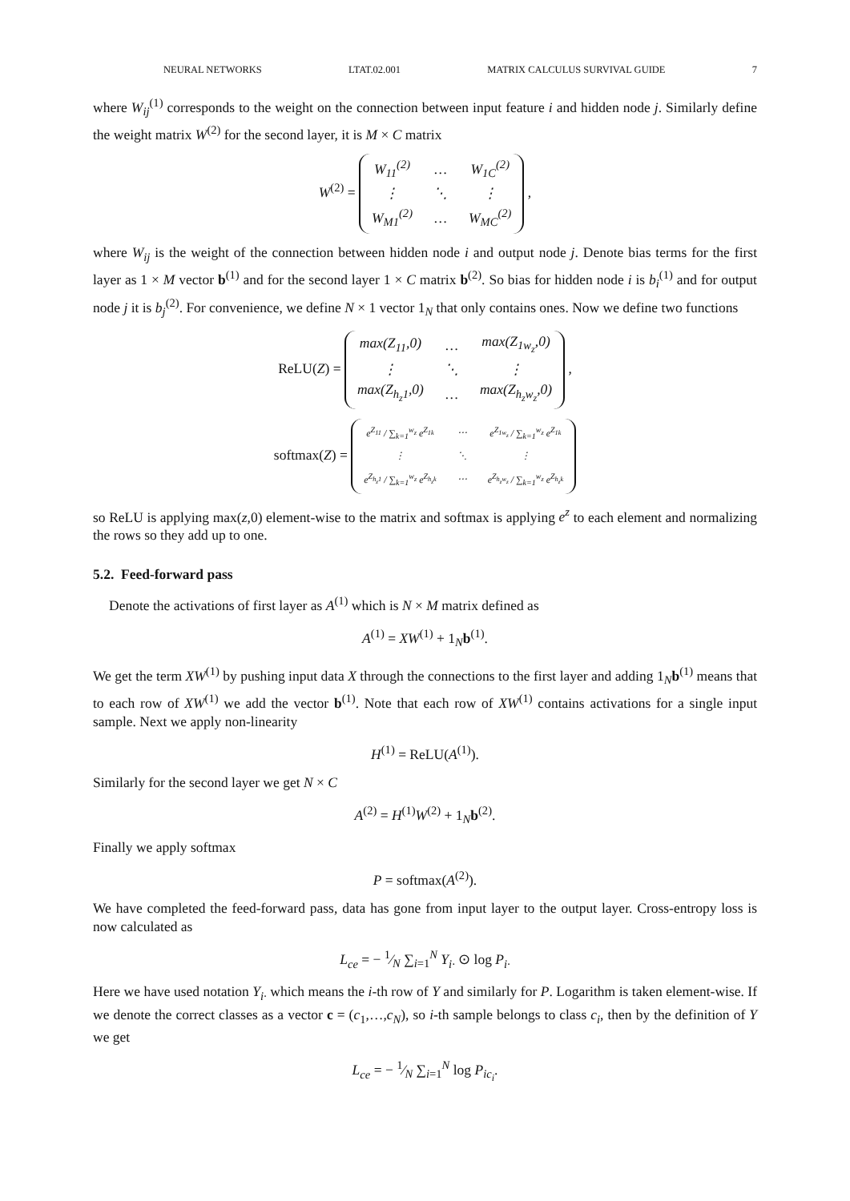NEURAL NETWORKS LTAT.02.001 MATRIX CALCULUS SURVIVAL GUIDE 7
where W<sub>ij</sub><sup>(1)</sup> corresponds to the weight on the connection between input feature i and hidden node j. Similarly define the weight matrix W<sup>(2)</sup> for the second layer, it is M × C matrix
W<sup>(2)</sup> =
| W<sub>11</sub><sup>(2)</sup> | … | W<sub>1C</sub><sup>(2)</sup> |
| ⋮ | ⋱ | ⋮ |
| W<sub>M1</sub><sup>(2)</sup> | … | W<sub>MC</sub><sup>(2)</sup> |
,
where W<sub>ij</sub> is the weight of the connection between hidden node i and output node j. Denote bias terms for the first layer as 1 × M vector b<sup>(1)</sup> and for the second layer 1 × C matrix b<sup>(2)</sup>. So bias for hidden node i is b<sub>i</sub><sup>(1)</sup> and for output node j it is b<sub>j</sub><sup>(2)</sup>. For convenience, we define N × 1 vector 1<sub>N</sub> that only contains ones. Now we define two functions
ReLU(Z) =
| max(Z<sub>11</sub>,0) | … | max(Z<sub>1w<sub>z</sub></sub>,0) |
| ⋮ | ⋱ | ⋮ |
| max(Z<sub>h<sub>z</sub>1</sub>,0) | … | max(Z<sub>h<sub>z</sub>w<sub>z</sub></sub>,0) |
,
softmax(Z) =
| e<sup>Z<sub>11</sub></sup> / ∑<sub>k=1</sub><sup>w<sub>z</sub></sup> e<sup>Z<sub>1k</sub></sup> | ⋯ | e<sup>Z<sub>1w<sub>z</sub></sub></sup> / ∑<sub>k=1</sub><sup>w<sub>z</sub></sup> e<sup>Z<sub>1k</sub></sup> |
| ⋮ | ⋱ | ⋮ |
| e<sup>Z<sub>h<sub>z</sub>1</sub></sup> / ∑<sub>k=1</sub><sup>w<sub>z</sub></sup> e<sup>Z<sub>h<sub>z</sub>k</sub></sup> | ⋯ | e<sup>Z<sub>h<sub>z</sub>w<sub>z</sub></sub></sup> / ∑<sub>k=1</sub><sup>w<sub>z</sub></sup> e<sup>Z<sub>h<sub>z</sub>k</sub></sup> |
so ReLU is applying max(z,0) element-wise to the matrix and softmax is applying e<sup>z</sup> to each element and normalizing the rows so they add up to one.
5.2. Feed-forward pass
Denote the activations of first layer as A<sup>(1)</sup> which is N × M matrix defined as
A<sup>(1)</sup> = XW<sup>(1)</sup> + 1<sub>N</sub>b<sup>(1)</sup>.
We get the term XW<sup>(1)</sup> by pushing input data X through the connections to the first layer and adding 1<sub>N</sub>b<sup>(1)</sup> means that to each row of XW<sup>(1)</sup> we add the vector b<sup>(1)</sup>. Note that each row of XW<sup>(1)</sup> contains activations for a single input sample. Next we apply non-linearity
H<sup>(1)</sup> = ReLU(A<sup>(1)</sup>).
Similarly for the second layer we get N × C
A<sup>(2)</sup> = H<sup>(1)</sup>W<sup>(2)</sup> + 1<sub>N</sub>b<sup>(2)</sup>.
Finally we apply softmax
P = softmax(A<sup>(2)</sup>).
We have completed the feed-forward pass, data has gone from input layer to the output layer. Cross-entropy loss is now calculated as
L<sub>ce</sub> = − 1⁄N ∑<sub>i=1</sub><sup>N</sup> Y<sub>i·</sub> ⊙ log P<sub>i·</sub>
Here we have used notation Y<sub>i·</sub> which means the i-th row of Y and similarly for P. Logarithm is taken element-wise. If we denote the correct classes as a vector c = (c<sub>1</sub>,…,c<sub>N</sub>), so i-th sample belongs to class c<sub>i</sub>, then by the definition of Y we get
L<sub>ce</sub> = − 1⁄N ∑<sub>i=1</sub><sup>N</sup> log P<sub>ic<sub>i</sub></sub>.